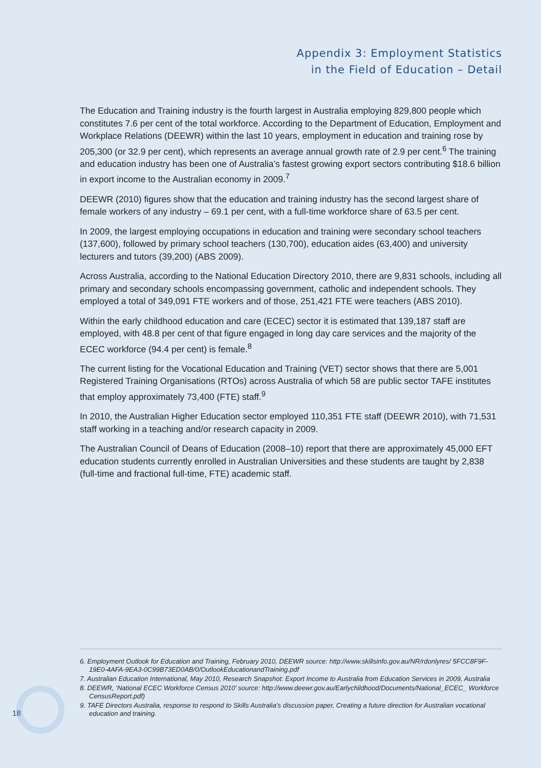Appendix 3: Employment Statistics
in the Field of Education – Detail
The Education and Training industry is the fourth largest in Australia employing 829,800 people which constitutes 7.6 per cent of the total workforce. According to the Department of Education, Employment and Workplace Relations (DEEWR) within the last 10 years, employment in education and training rose by 205,300 (or 32.9 per cent), which represents an average annual growth rate of 2.9 per cent.<sup>6</sup> The training and education industry has been one of Australia’s fastest growing export sectors contributing $18.6 billion in export income to the Australian economy in 2009.<sup>7</sup>
DEEWR (2010) figures show that the education and training industry has the second largest share of female workers of any industry – 69.1 per cent, with a full-time workforce share of 63.5 per cent.
In 2009, the largest employing occupations in education and training were secondary school teachers (137,600), followed by primary school teachers (130,700), education aides (63,400) and university lecturers and tutors (39,200) (ABS 2009).
Across Australia, according to the National Education Directory 2010, there are 9,831 schools, including all primary and secondary schools encompassing government, catholic and independent schools. They employed a total of 349,091 FTE workers and of those, 251,421 FTE were teachers (ABS 2010).
Within the early childhood education and care (ECEC) sector it is estimated that 139,187 staff are employed, with 48.8 per cent of that figure engaged in long day care services and the majority of the ECEC workforce (94.4 per cent) is female.<sup>8</sup>
The current listing for the Vocational Education and Training (VET) sector shows that there are 5,001 Registered Training Organisations (RTOs) across Australia of which 58 are public sector TAFE institutes that employ approximately 73,400 (FTE) staff.<sup>9</sup>
In 2010, the Australian Higher Education sector employed 110,351 FTE staff (DEEWR 2010), with 71,531 staff working in a teaching and/or research capacity in 2009.
The Australian Council of Deans of Education (2008–10) report that there are approximately 45,000 EFT education students currently enrolled in Australian Universities and these students are taught by 2,838 (full-time and fractional full-time, FTE) academic staff.
6. Employment Outlook for Education and Training, February 2010, DEEWR source: http://www.skillsinfo.gov.au/NR/rdonlyres/ 5FCC8F9F-19E0-4AFA-9EA3-0C99B73ED0AB/0/OutlookEducationandTraining.pdf
7. Australian Education International, May 2010, Research Snapshot: Export Income to Australia from Education Services in 2009, Australia
8. DEEWR, ‘National ECEC Workforce Census 2010’ source: http://www.deewr.gov.au/Earlychildhood/Documents/National_ECEC_ Workforce CensusReport.pdf)
9. TAFE Directors Australia, response to respond to Skills Australia’s discussion paper, Creating a future direction for Australian vocational education and training.
18